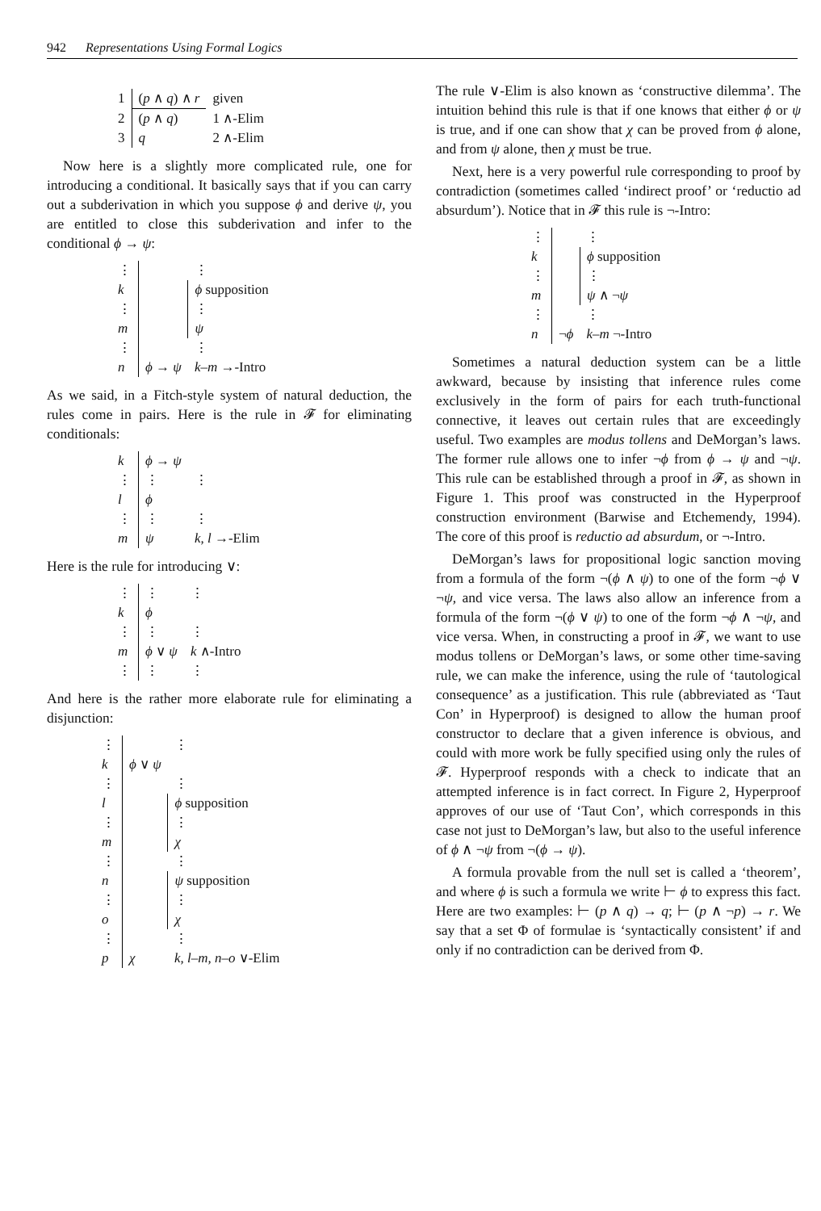942 Representations Using Formal Logics
| 1 | ( p ∧ q ) ∧ r | given |
| 2 | ( p ∧ q ) | 1 ∧-Elim |
| 3 | q | 2 ∧-Elim |
Now here is a slightly more complicated rule, one for introducing a conditional. It basically says that if you can carry out a subderivation in which you suppose ϕ and derive ψ, you are entitled to close this subderivation and infer to the conditional ϕ → ψ:
| ⋮ | | ⋮ |
| k | | ϕ supposition |
| ⋮ | | ⋮ |
| m | | ψ |
| ⋮ | | ⋮ |
| n | ϕ → ψ | k–m →-Intro |
As we said, in a Fitch-style system of natural deduction, the rules come in pairs. Here is the rule in 𝓕 for eliminating conditionals:
| k | ϕ → ψ | |
| ⋮ | ⋮ | ⋮ |
| l | ϕ | |
| ⋮ | ⋮ | ⋮ |
| m | ψ | k, l →-Elim |
Here is the rule for introducing ∨:
| ⋮ | ⋮ | ⋮ |
| k | ϕ | |
| ⋮ | ⋮ | ⋮ |
| m | ϕ ∨ ψ | k ∧-Intro |
| ⋮ | ⋮ | ⋮ |
And here is the rather more elaborate rule for eliminating a disjunction:
| ⋮ | | ⋮ |
| k | ϕ ∨ ψ | |
| ⋮ | | ⋮ |
| l | | ϕ supposition |
| ⋮ | | ⋮ |
| m | | χ |
| ⋮ | | ⋮ |
| n | | ψ supposition |
| ⋮ | | ⋮ |
| o | | χ |
| ⋮ | | ⋮ |
| p | χ | k, l–m, n–o ∨-Elim |
The rule ∨-Elim is also known as ‘constructive dilemma’. The intuition behind this rule is that if one knows that either ϕ or ψ is true, and if one can show that χ can be proved from ϕ alone, and from ψ alone, then χ must be true.
Next, here is a very powerful rule corresponding to proof by contradiction (sometimes called ‘indirect proof’ or ‘reductio ad absurdum’). Notice that in 𝓕 this rule is ¬-Intro:
| ⋮ | | ⋮ |
| k | | ϕ supposition |
| ⋮ | | ⋮ |
| m | | ψ ∧ ¬ ψ |
| ⋮ | | ⋮ |
| n | ¬ ϕ | k–m ¬-Intro |
Sometimes a natural deduction system can be a little awkward, because by insisting that inference rules come exclusively in the form of pairs for each truth-functional connective, it leaves out certain rules that are exceedingly useful. Two examples are modus tollens and DeMorgan’s laws. The former rule allows one to infer ¬ϕ from ϕ → ψ and ¬ψ. This rule can be established through a proof in 𝓕, as shown in Figure 1. This proof was constructed in the Hyperproof construction environment (Barwise and Etchemendy, 1994). The core of this proof is reductio ad absurdum, or ¬-Intro.
DeMorgan’s laws for propositional logic sanction moving from a formula of the form ¬(ϕ ∧ ψ) to one of the form ¬ϕ ∨ ¬ψ, and vice versa. The laws also allow an inference from a formula of the form ¬(ϕ ∨ ψ) to one of the form ¬ϕ ∧ ¬ψ, and vice versa. When, in constructing a proof in 𝓕, we want to use modus tollens or DeMorgan’s laws, or some other time-saving rule, we can make the inference, using the rule of ‘tautological consequence’ as a justification. This rule (abbreviated as ‘Taut Con’ in Hyperproof) is designed to allow the human proof constructor to declare that a given inference is obvious, and could with more work be fully specified using only the rules of 𝓕. Hyperproof responds with a check to indicate that an attempted inference is in fact correct. In Figure 2, Hyperproof approves of our use of ‘Taut Con’, which corresponds in this case not just to DeMorgan’s law, but also to the useful inference of ϕ ∧ ¬ψ from ¬(ϕ → ψ).
A formula provable from the null set is called a ‘theorem’, and where ϕ is such a formula we write ⊢ ϕ to express this fact. Here are two examples: ⊢ (p ∧ q) → q; ⊢ (p ∧ ¬p) → r. We say that a set Φ of formulae is ‘syntactically consistent’ if and only if no contradiction can be derived from Φ.